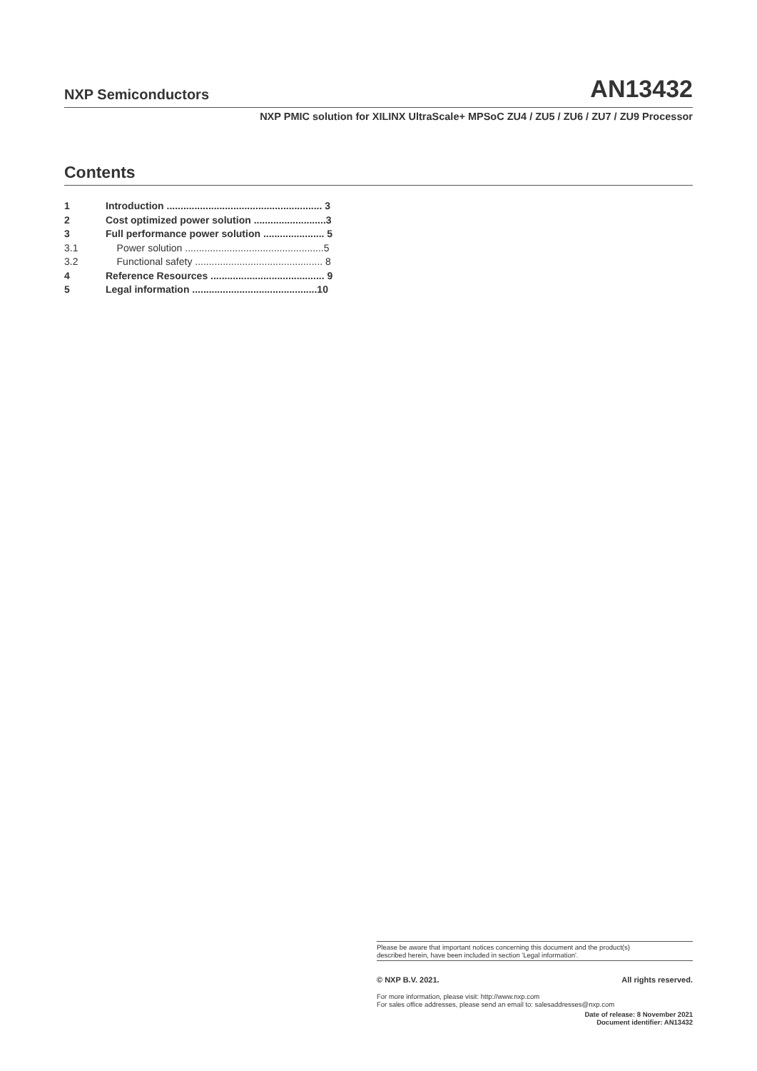NXP Semiconductors AN13432
NXP PMIC solution for XILINX UltraScale+ MPSoC ZU4 / ZU5 / ZU6 / ZU7 / ZU9 Processor
Contents
1 Introduction ........................................................ 3
2 Cost optimized power solution ..........................3
3 Full performance power solution ...................... 5
3.1 Power solution ..................................................5
3.2 Functional safety .............................................. 8
4 Reference Resources ......................................... 9
5 Legal information .............................................10
Please be aware that important notices concerning this document and the product(s)
described herein, have been included in section 'Legal information'.
© NXP B.V. 2021. All rights reserved.
For more information, please visit: http://www.nxp.com
For sales office addresses, please send an email to: salesaddresses@nxp.com
Date of release: 8 November 2021
Document identifier: AN13432